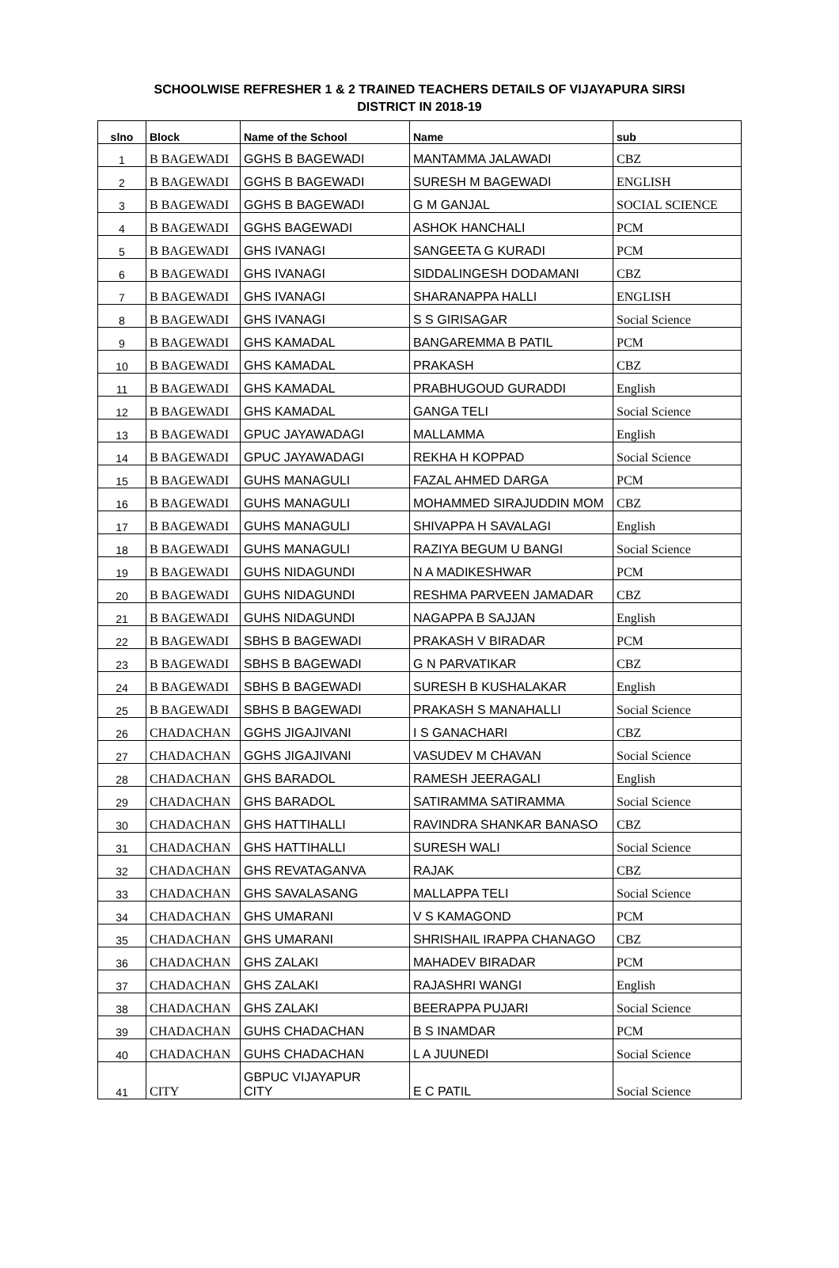SCHOOLWISE REFRESHER 1 & 2 TRAINED TEACHERS DETAILS OF VIJAYAPURA SIRSI
DISTRICT IN 2018-19
| slno | Block | Name of the School | Name | sub |
| --- | --- | --- | --- | --- |
| 1 | B BAGEWADI | GGHS B BAGEWADI | MANTAMMA JALAWADI | CBZ |
| 2 | B BAGEWADI | GGHS B BAGEWADI | SURESH M BAGEWADI | ENGLISH |
| 3 | B BAGEWADI | GGHS B BAGEWADI | G M GANJAL | SOCIAL SCIENCE |
| 4 | B BAGEWADI | GGHS BAGEWADI | ASHOK HANCHALI | PCM |
| 5 | B BAGEWADI | GHS IVANAGI | SANGEETA G KURADI | PCM |
| 6 | B BAGEWADI | GHS IVANAGI | SIDDALINGESH DODAMANI | CBZ |
| 7 | B BAGEWADI | GHS IVANAGI | SHARANAPPA HALLI | ENGLISH |
| 8 | B BAGEWADI | GHS IVANAGI | S S GIRISAGAR | Social Science |
| 9 | B BAGEWADI | GHS KAMADAL | BANGAREMMA B PATIL | PCM |
| 10 | B BAGEWADI | GHS KAMADAL | PRAKASH | CBZ |
| 11 | B BAGEWADI | GHS KAMADAL | PRABHUGOUD GURADDI | English |
| 12 | B BAGEWADI | GHS KAMADAL | GANGA TELI | Social Science |
| 13 | B BAGEWADI | GPUC JAYAWADAGI | MALLAMMA | English |
| 14 | B BAGEWADI | GPUC JAYAWADAGI | REKHA H KOPPAD | Social Science |
| 15 | B BAGEWADI | GUHS MANAGULI | FAZAL AHMED DARGA | PCM |
| 16 | B BAGEWADI | GUHS MANAGULI | MOHAMMED SIRAJUDDIN MOM | CBZ |
| 17 | B BAGEWADI | GUHS MANAGULI | SHIVAPPA H SAVALAGI | English |
| 18 | B BAGEWADI | GUHS MANAGULI | RAZIYA BEGUM U BANGI | Social Science |
| 19 | B BAGEWADI | GUHS NIDAGUNDI | N A MADIKESHWAR | PCM |
| 20 | B BAGEWADI | GUHS NIDAGUNDI | RESHMA PARVEEN JAMADAR | CBZ |
| 21 | B BAGEWADI | GUHS NIDAGUNDI | NAGAPPA B SAJJAN | English |
| 22 | B BAGEWADI | SBHS B BAGEWADI | PRAKASH V BIRADAR | PCM |
| 23 | B BAGEWADI | SBHS B BAGEWADI | G N PARVATIKAR | CBZ |
| 24 | B BAGEWADI | SBHS B BAGEWADI | SURESH B KUSHALAKAR | English |
| 25 | B BAGEWADI | SBHS B BAGEWADI | PRAKASH S MANAHALLI | Social Science |
| 26 | CHADACHAN | GGHS JIGAJIVANI | I S GANACHARI | CBZ |
| 27 | CHADACHAN | GGHS JIGAJIVANI | VASUDEV M CHAVAN | Social Science |
| 28 | CHADACHAN | GHS BARADOL | RAMESH JEERAGALI | English |
| 29 | CHADACHAN | GHS BARADOL | SATIRAMMA SATIRAMMA | Social Science |
| 30 | CHADACHAN | GHS HATTIHALLI | RAVINDRA SHANKAR BANASO | CBZ |
| 31 | CHADACHAN | GHS HATTIHALLI | SURESH WALI | Social Science |
| 32 | CHADACHAN | GHS REVATAGANVA | RAJAK | CBZ |
| 33 | CHADACHAN | GHS SAVALASANG | MALLAPPA TELI | Social Science |
| 34 | CHADACHAN | GHS UMARANI | V S KAMAGOND | PCM |
| 35 | CHADACHAN | GHS UMARANI | SHRISHAIL IRAPPA CHANAGO | CBZ |
| 36 | CHADACHAN | GHS ZALAKI | MAHADEV BIRADAR | PCM |
| 37 | CHADACHAN | GHS ZALAKI | RAJASHRI WANGI | English |
| 38 | CHADACHAN | GHS ZALAKI | BEERAPPA PUJARI | Social Science |
| 39 | CHADACHAN | GUHS CHADACHAN | B S INAMDAR | PCM |
| 40 | CHADACHAN | GUHS CHADACHAN | L A JUUNEDI | Social Science |
| 41 | CITY | GBPUC VIJAYAPUR CITY | E C PATIL | Social Science |